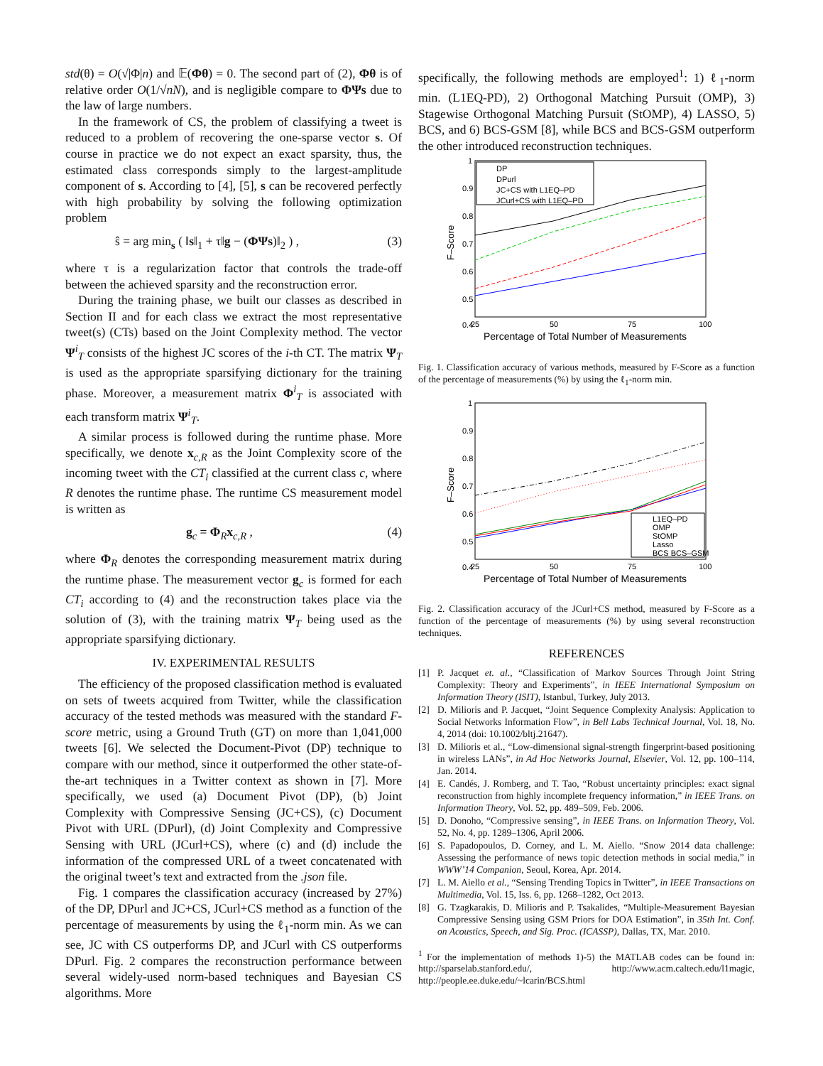std(θ) = O(√|Φ|n) and 𝔼(Φθ) = 0. The second part of (2), Φθ is of relative order O(1/√nN), and is negligible compare to ΦΨs due to the law of large numbers.
In the framework of CS, the problem of classifying a tweet is reduced to a problem of recovering the one-sparse vector s. Of course in practice we do not expect an exact sparsity, thus, the estimated class corresponds simply to the largest-amplitude component of s. According to [4], [5], s can be recovered perfectly with high probability by solving the following optimization problem
ŝ = arg min<sub>s</sub> ( ‖s‖<sub>1</sub> + τ‖g − (ΦΨs)‖<sub>2</sub> ) , (3)
where τ is a regularization factor that controls the trade-off between the achieved sparsity and the reconstruction error.
During the training phase, we built our classes as described in Section II and for each class we extract the most representative tweet(s) (CTs) based on the Joint Complexity method. The vector Ψ<sup>i</sup><sub>T</sub> consists of the highest JC scores of the i-th CT. The matrix Ψ<sub>T</sub> is used as the appropriate sparsifying dictionary for the training phase. Moreover, a measurement matrix Φ<sup>i</sup><sub>T</sub> is associated with each transform matrix Ψ<sup>i</sup><sub>T</sub>.
A similar process is followed during the runtime phase. More specifically, we denote x<sub>c,R</sub> as the Joint Complexity score of the incoming tweet with the CT<sub>i</sub> classified at the current class c, where R denotes the runtime phase. The runtime CS measurement model is written as
g<sub>c</sub> = Φ<sub>R</sub>x<sub>c,R</sub> , (4)
where Φ<sub>R</sub> denotes the corresponding measurement matrix during the runtime phase. The measurement vector g<sub>c</sub> is formed for each CT<sub>i</sub> according to (4) and the reconstruction takes place via the solution of (3), with the training matrix Ψ<sub>T</sub> being used as the appropriate sparsifying dictionary.
IV. EXPERIMENTAL RESULTS
The efficiency of the proposed classification method is evaluated on sets of tweets acquired from Twitter, while the classification accuracy of the tested methods was measured with the standard F-score metric, using a Ground Truth (GT) on more than 1,041,000 tweets [6]. We selected the Document-Pivot (DP) technique to compare with our method, since it outperformed the other state-of-the-art techniques in a Twitter context as shown in [7]. More specifically, we used (a) Document Pivot (DP), (b) Joint Complexity with Compressive Sensing (JC+CS), (c) Document Pivot with URL (DPurl), (d) Joint Complexity and Compressive Sensing with URL (JCurl+CS), where (c) and (d) include the information of the compressed URL of a tweet concatenated with the original tweet’s text and extracted from the .json file.
Fig. 1 compares the classification accuracy (increased by 27%) of the DP, DPurl and JC+CS, JCurl+CS method as a function of the percentage of measurements by using the ℓ<sub>1</sub>-norm min. As we can see, JC with CS outperforms DP, and JCurl with CS outperforms DPurl. Fig. 2 compares the reconstruction performance between several widely-used norm-based techniques and Bayesian CS algorithms. More
specifically, the following methods are employed<sup>1</sup>: 1) ℓ<sub>1</sub>-norm min. (L1EQ-PD), 2) Orthogonal Matching Pursuit (OMP), 3) Stagewise Orthogonal Matching Pursuit (StOMP), 4) LASSO, 5) BCS, and 6) BCS-GSM [8], while BCS and BCS-GSM outperform the other introduced reconstruction techniques.
1
0.9
0.8
0.7
0.6
0.5
0.4
25
50
75
100
Percentage of Total Number of Measurements
F–Score
DP
DPurl
JC+CS with L1EQ–PD
JCurl+CS with L1EQ–PD
Fig. 1. Classification accuracy of various methods, measured by F-Score as a function of the percentage of measurements (%) by using the ℓ<sub>1</sub>-norm min.
1
0.9
0.8
0.7
0.6
0.5
0.4
25
50
75
100
Percentage of Total Number of Measurements
F–Score
L1EQ–PD
OMP
StOMP
Lasso
BCS BCS–GSM
Fig. 2. Classification accuracy of the JCurl+CS method, measured by F-Score as a function of the percentage of measurements (%) by using several reconstruction techniques.
REFERENCES
[1] P. Jacquet et. al., “Classification of Markov Sources Through Joint String Complexity: Theory and Experiments”, in IEEE International Symposium on Information Theory (ISIT), Istanbul, Turkey, July 2013.
[2] D. Milioris and P. Jacquet, “Joint Sequence Complexity Analysis: Application to Social Networks Information Flow”, in Bell Labs Technical Journal, Vol. 18, No. 4, 2014 (doi: 10.1002/bltj.21647).
[3] D. Milioris et al., “Low-dimensional signal-strength fingerprint-based positioning in wireless LANs”, in Ad Hoc Networks Journal, Elsevier, Vol. 12, pp. 100–114, Jan. 2014.
[4] E. Candés, J. Romberg, and T. Tao, “Robust uncertainty principles: exact signal reconstruction from highly incomplete frequency information,” in IEEE Trans. on Information Theory, Vol. 52, pp. 489–509, Feb. 2006.
[5] D. Donoho, “Compressive sensing”, in IEEE Trans. on Information Theory, Vol. 52, No. 4, pp. 1289–1306, April 2006.
[6] S. Papadopoulos, D. Corney, and L. M. Aiello. “Snow 2014 data challenge: Assessing the performance of news topic detection methods in social media,” in WWW’14 Companion, Seoul, Korea, Apr. 2014.
[7] L. M. Aiello et al., “Sensing Trending Topics in Twitter”, in IEEE Transactions on Multimedia, Vol. 15, Iss. 6, pp. 1268–1282, Oct 2013.
[8] G. Tzagkarakis, D. Milioris and P. Tsakalides, “Multiple-Measurement Bayesian Compressive Sensing using GSM Priors for DOA Estimation”, in 35th Int. Conf. on Acoustics, Speech, and Sig. Proc. (ICASSP), Dallas, TX, Mar. 2010.
<sup>1</sup> For the implementation of methods 1)-5) the MATLAB codes can be found in: http://sparselab.stanford.edu/, http://www.acm.caltech.edu/l1magic, http://people.ee.duke.edu/~lcarin/BCS.html